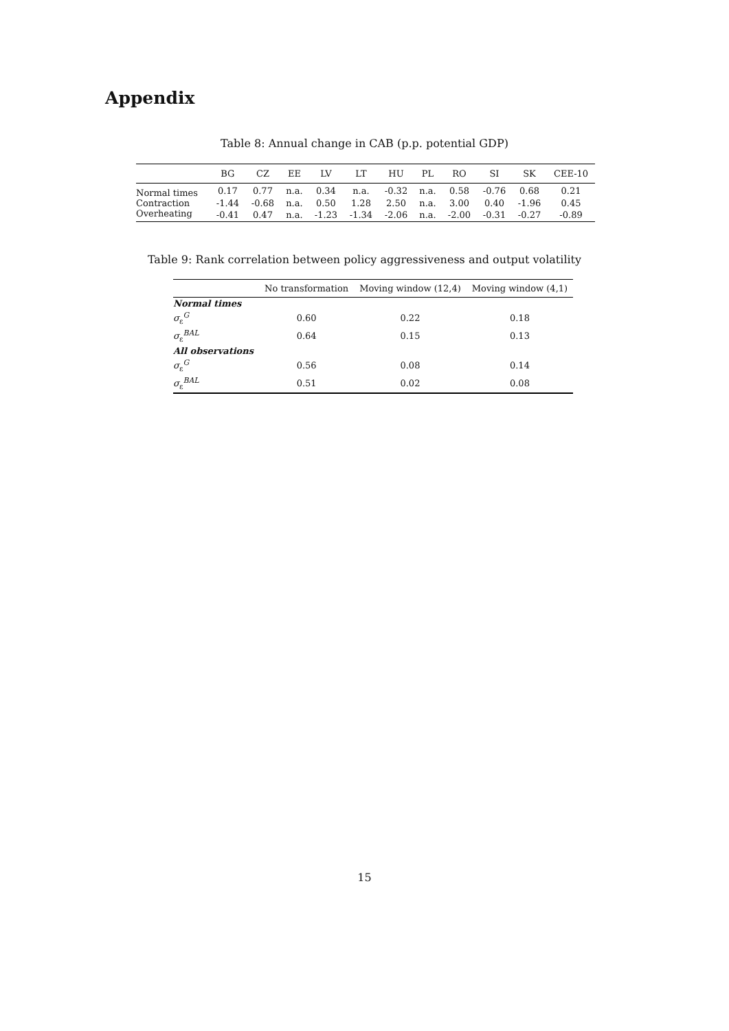Appendix
Table 8: Annual change in CAB (p.p. potential GDP)
| | BG | CZ | EE | LV | LT | HU | PL | RO | SI | SK | CEE-10 |
| --- | --- | --- | --- | --- | --- | --- | --- | --- | --- | --- | --- |
| Normal times | 0.17 | 0.77 | n.a. | 0.34 | n.a. | -0.32 | n.a. | 0.58 | -0.76 | 0.68 | 0.21 |
| Contraction | -1.44 | -0.68 | n.a. | 0.50 | 1.28 | 2.50 | n.a. | 3.00 | 0.40 | -1.96 | 0.45 |
| Overheating | -0.41 | 0.47 | n.a. | -1.23 | -1.34 | -2.06 | n.a. | -2.00 | -0.31 | -0.27 | -0.89 |
Table 9: Rank correlation between policy aggressiveness and output volatility
| | No transformation | Moving window (12,4) | Moving window (4,1) |
| --- | --- | --- | --- |
| Normal times | | | |
| σ<sub>ε</sub><sup>G</sup> | 0.60 | 0.22 | 0.18 |
| σ<sub>ε</sub><sup>BAL</sup> | 0.64 | 0.15 | 0.13 |
| All observations | | | |
| σ<sub>ε</sub><sup>G</sup> | 0.56 | 0.08 | 0.14 |
| σ<sub>ε</sub><sup>BAL</sup> | 0.51 | 0.02 | 0.08 |
15